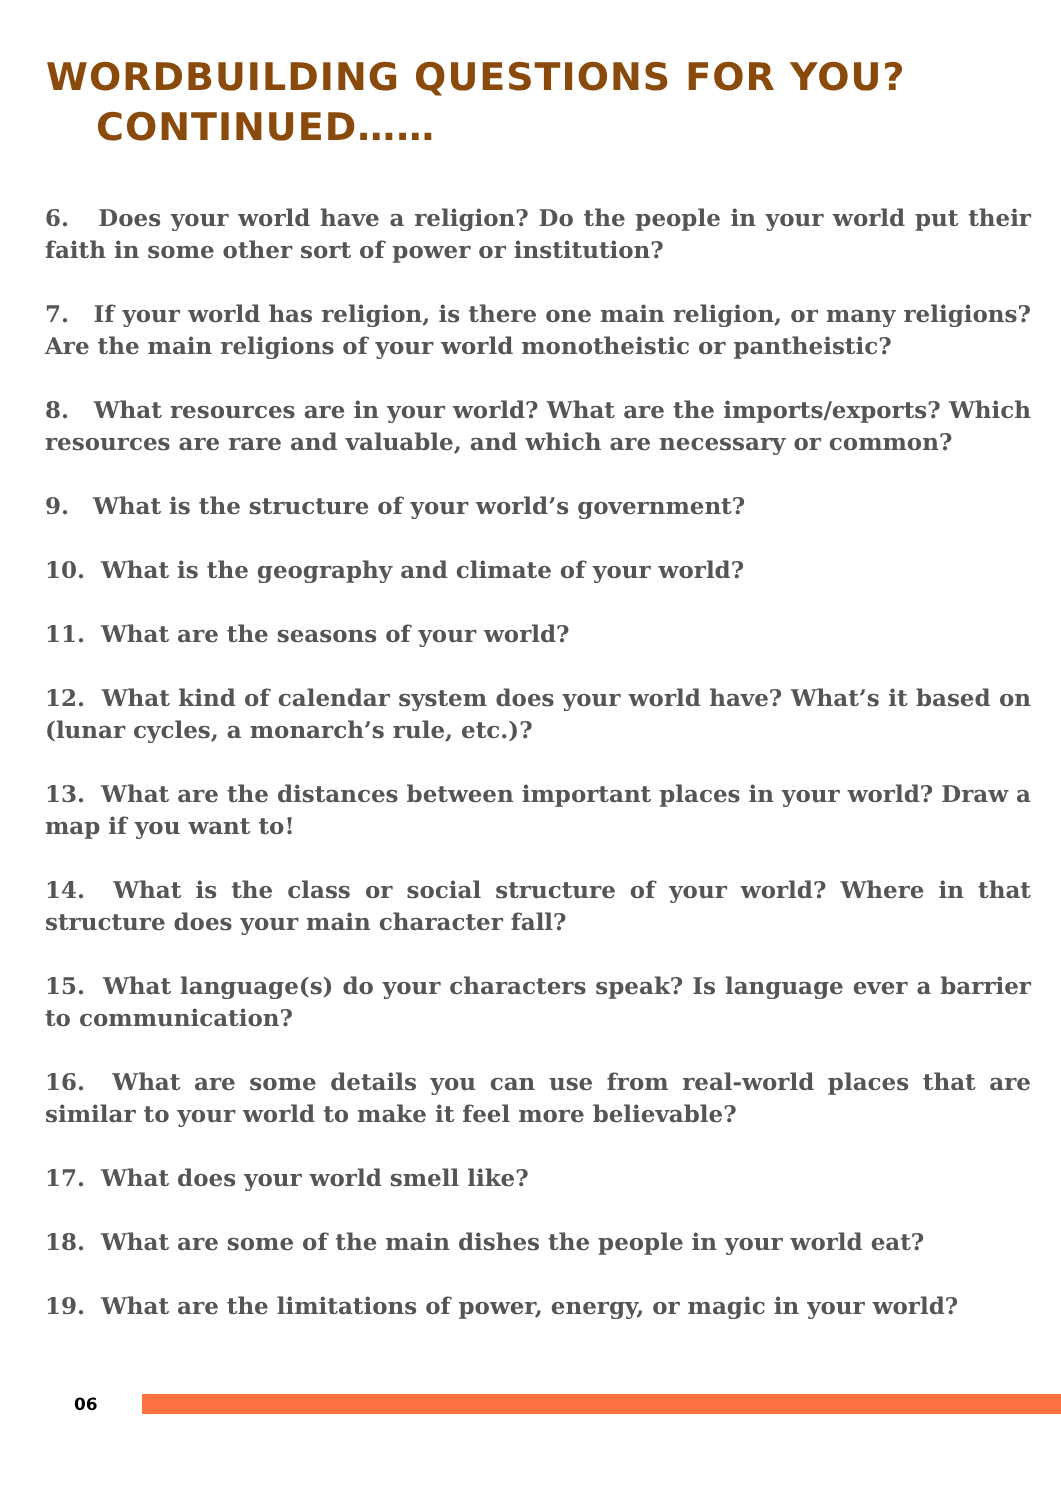WORDBUILDING QUESTIONS FOR YOU?
CONTINUED……
6. Does your world have a religion? Do the people in your world put their faith in some other sort of power or institution?
7. If your world has religion, is there one main religion, or many religions? Are the main religions of your world monotheistic or pantheistic?
8. What resources are in your world? What are the imports/exports? Which resources are rare and valuable, and which are necessary or common?
9. What is the structure of your world’s government?
10. What is the geography and climate of your world?
11. What are the seasons of your world?
12. What kind of calendar system does your world have? What’s it based on (lunar cycles, a monarch’s rule, etc.)?
13. What are the distances between important places in your world? Draw a map if you want to!
14. What is the class or social structure of your world? Where in that structure does your main character fall?
15. What language(s) do your characters speak? Is language ever a barrier to communication?
16. What are some details you can use from real-world places that are similar to your world to make it feel more believable?
17. What does your world smell like?
18. What are some of the main dishes the people in your world eat?
19. What are the limitations of power, energy, or magic in your world?
06